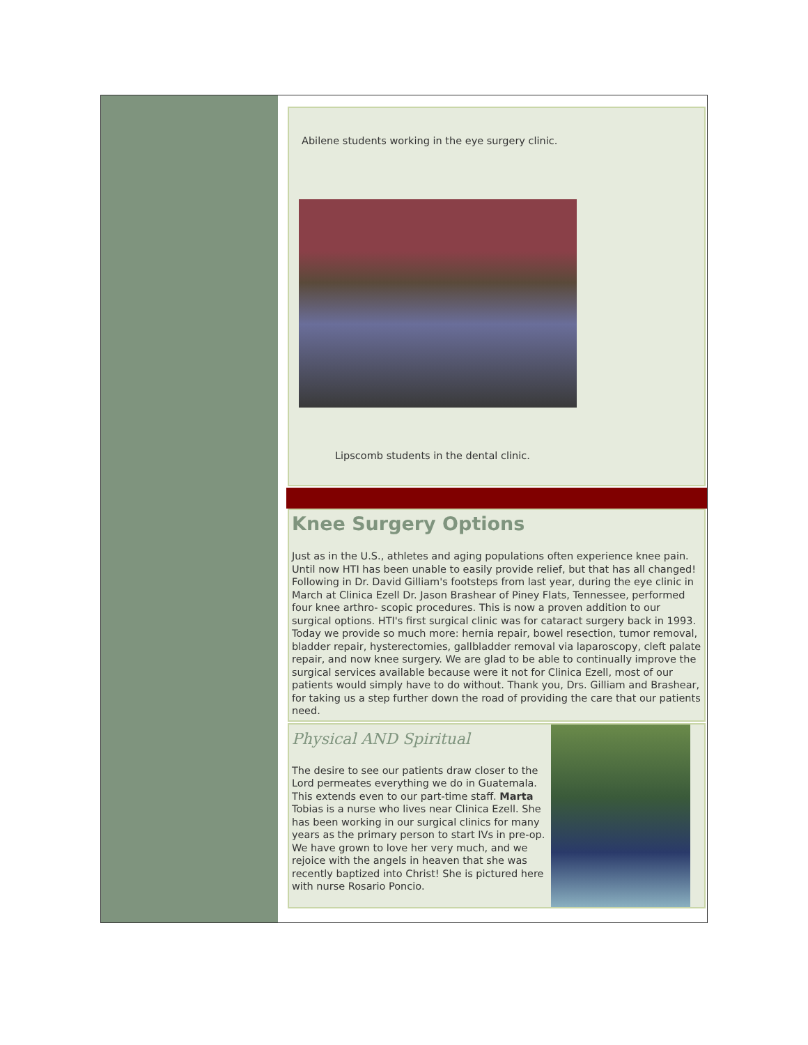Abilene students working in the eye surgery clinic.
Lipscomb students in the dental clinic.
Knee Surgery Options
Just as in the U.S., athletes and aging populations often experience knee pain. Until now HTI has been unable to easily provide relief, but that has all changed! Following in Dr. David Gilliam's footsteps from last year, during the eye clinic in March at Clinica Ezell Dr. Jason Brashear of Piney Flats, Tennessee, performed four knee arthro- scopic procedures. This is now a proven addition to our surgical options. HTI's first surgical clinic was for cataract surgery back in 1993. Today we provide so much more: hernia repair, bowel resection, tumor removal, bladder repair, hysterectomies, gallbladder removal via laparoscopy, cleft palate repair, and now knee surgery. We are glad to be able to continually improve the surgical services available because were it not for Clinica Ezell, most of our patients would simply have to do without. Thank you, Drs. Gilliam and Brashear, for taking us a step further down the road of providing the care that our patients need.
Physical AND Spiritual
The desire to see our patients draw closer to the Lord permeates everything we do in Guatemala. This extends even to our part-time staff. Marta Tobias is a nurse who lives near Clinica Ezell. She has been working in our surgical clinics for many years as the primary person to start IVs in pre-op. We have grown to love her very much, and we rejoice with the angels in heaven that she was recently baptized into Christ! She is pictured here with nurse Rosario Poncio.